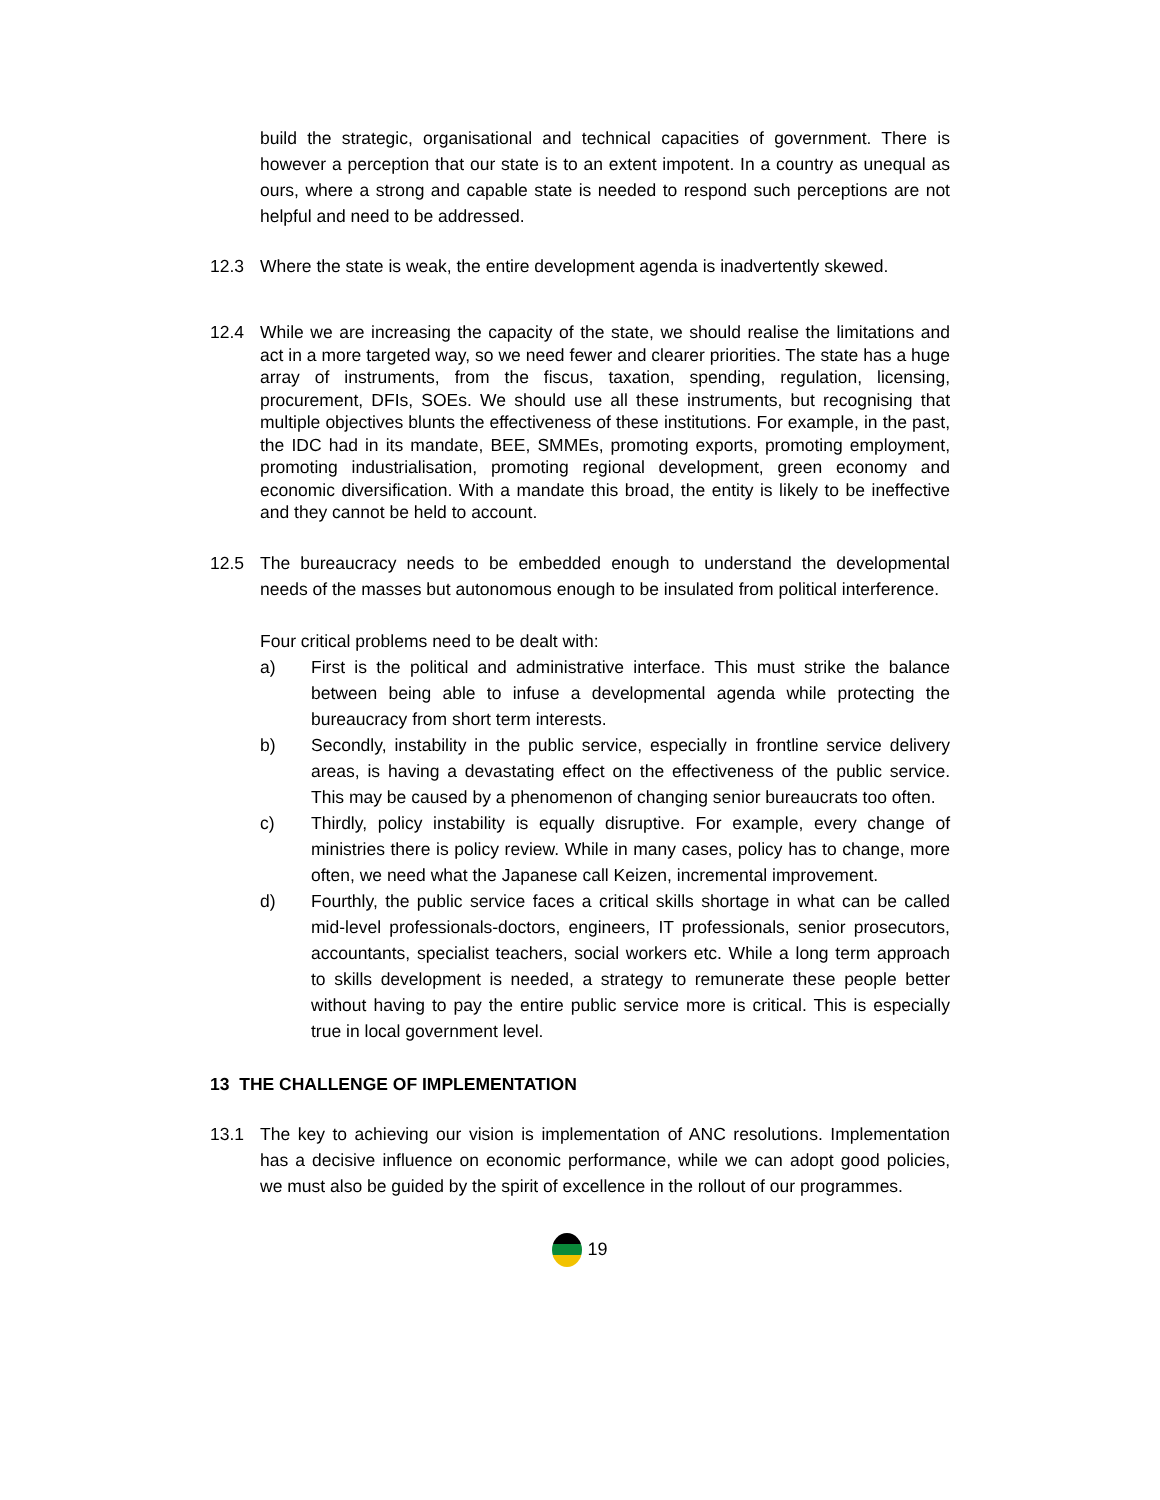build the strategic, organisational and technical capacities of government. There is however a perception that our state is to an extent impotent. In a country as unequal as ours, where a strong and capable state is needed to respond such perceptions are not helpful and need to be addressed.
12.3 Where the state is weak, the entire development agenda is inadvertently skewed.
12.4 While we are increasing the capacity of the state, we should realise the limitations and act in a more targeted way, so we need fewer and clearer priorities. The state has a huge array of instruments, from the fiscus, taxation, spending, regulation, licensing, procurement, DFIs, SOEs. We should use all these instruments, but recognising that multiple objectives blunts the effectiveness of these institutions. For example, in the past, the IDC had in its mandate, BEE, SMMEs, promoting exports, promoting employment, promoting industrialisation, promoting regional development, green economy and economic diversification. With a mandate this broad, the entity is likely to be ineffective and they cannot be held to account.
12.5 The bureaucracy needs to be embedded enough to understand the developmental needs of the masses but autonomous enough to be insulated from political interference.
Four critical problems need to be dealt with:
a) First is the political and administrative interface. This must strike the balance between being able to infuse a developmental agenda while protecting the bureaucracy from short term interests.
b) Secondly, instability in the public service, especially in frontline service delivery areas, is having a devastating effect on the effectiveness of the public service. This may be caused by a phenomenon of changing senior bureaucrats too often.
c) Thirdly, policy instability is equally disruptive. For example, every change of ministries there is policy review. While in many cases, policy has to change, more often, we need what the Japanese call Keizen, incremental improvement.
d) Fourthly, the public service faces a critical skills shortage in what can be called mid-level professionals-doctors, engineers, IT professionals, senior prosecutors, accountants, specialist teachers, social workers etc. While a long term approach to skills development is needed, a strategy to remunerate these people better without having to pay the entire public service more is critical. This is especially true in local government level.
13 THE CHALLENGE OF IMPLEMENTATION
13.1 The key to achieving our vision is implementation of ANC resolutions. Implementation has a decisive influence on economic performance, while we can adopt good policies, we must also be guided by the spirit of excellence in the rollout of our programmes.
19